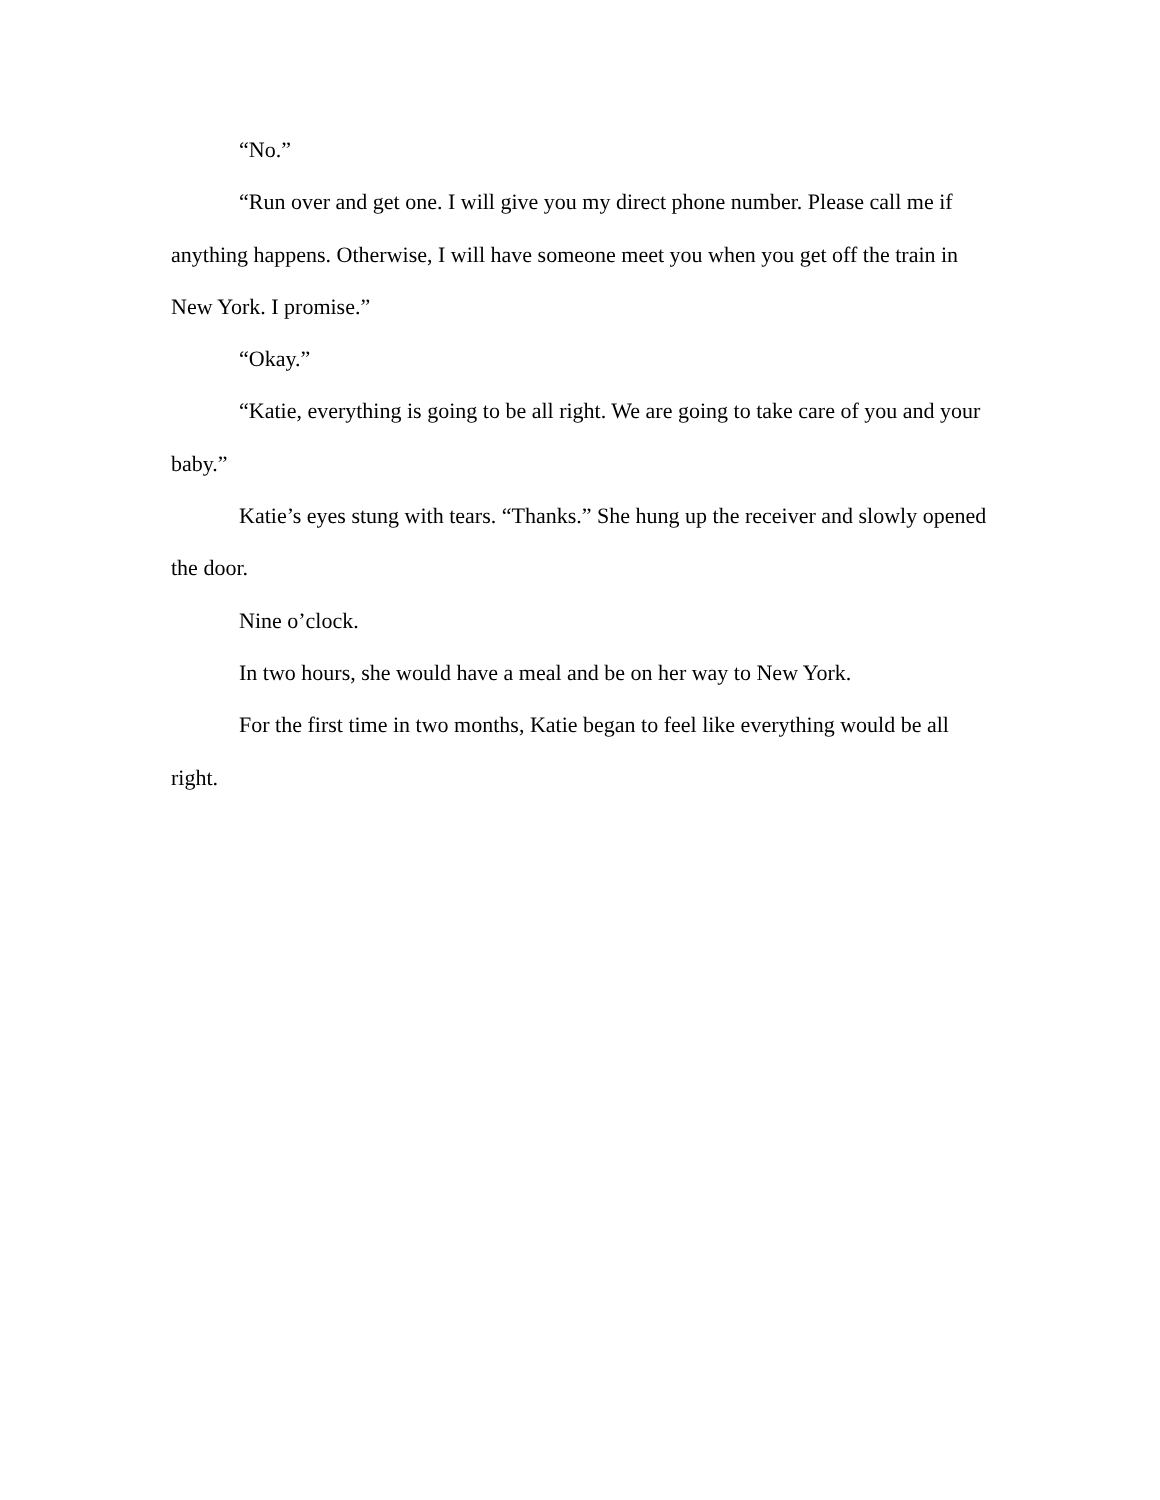“No.”
“Run over and get one. I will give you my direct phone number. Please call me if anything happens. Otherwise, I will have someone meet you when you get off the train in New York. I promise.”
“Okay.”
“Katie, everything is going to be all right. We are going to take care of you and your baby.”
Katie’s eyes stung with tears. “Thanks.” She hung up the receiver and slowly opened the door.
Nine o’clock.
In two hours, she would have a meal and be on her way to New York.
For the first time in two months, Katie began to feel like everything would be all right.